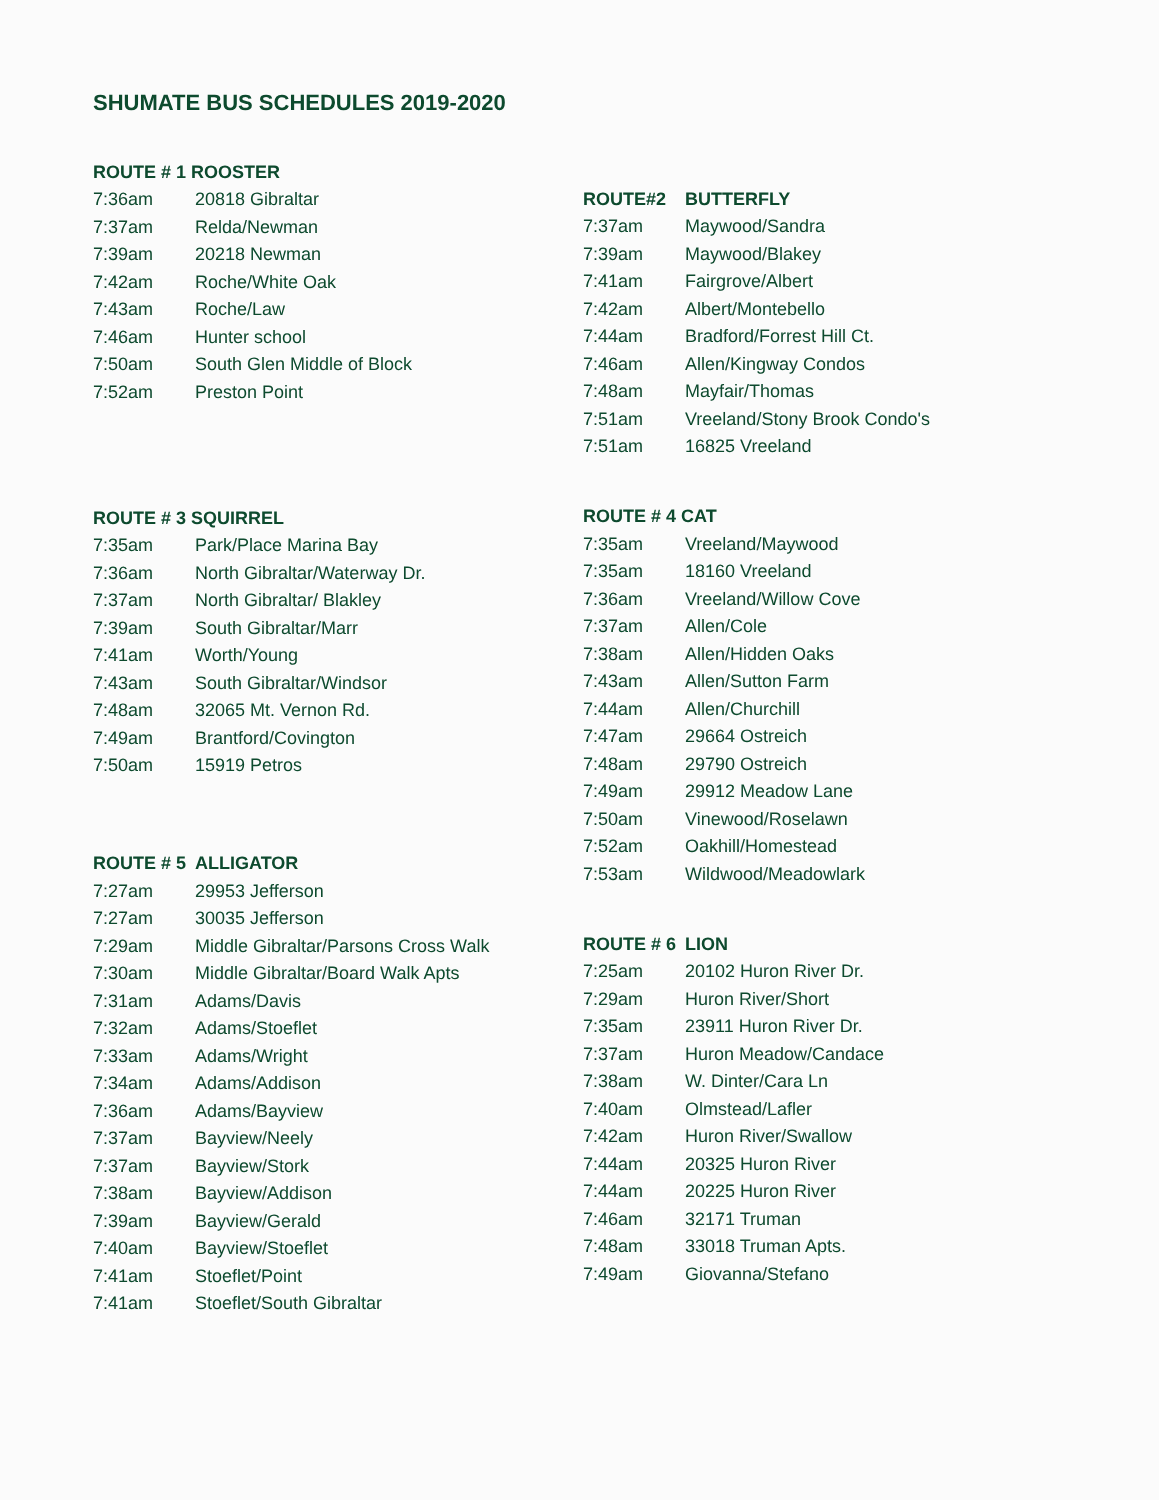SHUMATE BUS SCHEDULES 2019-2020
| ROUTE # 1 ROOSTER | |
| --- | --- |
| 7:36am | 20818 Gibraltar |
| 7:37am | Relda/Newman |
| 7:39am | 20218 Newman |
| 7:42am | Roche/White Oak |
| 7:43am | Roche/Law |
| 7:46am | Hunter school |
| 7:50am | South Glen Middle of Block |
| 7:52am | Preston Point |
| ROUTE # 3 SQUIRREL | |
| --- | --- |
| 7:35am | Park/Place Marina Bay |
| 7:36am | North Gibraltar/Waterway Dr. |
| 7:37am | North Gibraltar/ Blakley |
| 7:39am | South Gibraltar/Marr |
| 7:41am | Worth/Young |
| 7:43am | South Gibraltar/Windsor |
| 7:48am | 32065 Mt. Vernon Rd. |
| 7:49am | Brantford/Covington |
| 7:50am | 15919 Petros |
| ROUTE # 5 | ALLIGATOR |
| --- | --- |
| 7:27am | 29953 Jefferson |
| 7:27am | 30035 Jefferson |
| 7:29am | Middle Gibraltar/Parsons Cross Walk |
| 7:30am | Middle Gibraltar/Board Walk Apts |
| 7:31am | Adams/Davis |
| 7:32am | Adams/Stoeflet |
| 7:33am | Adams/Wright |
| 7:34am | Adams/Addison |
| 7:36am | Adams/Bayview |
| 7:37am | Bayview/Neely |
| 7:37am | Bayview/Stork |
| 7:38am | Bayview/Addison |
| 7:39am | Bayview/Gerald |
| 7:40am | Bayview/Stoeflet |
| 7:41am | Stoeflet/Point |
| 7:41am | Stoeflet/South Gibraltar |
| ROUTE#2 | BUTTERFLY |
| --- | --- |
| 7:37am | Maywood/Sandra |
| 7:39am | Maywood/Blakey |
| 7:41am | Fairgrove/Albert |
| 7:42am | Albert/Montebello |
| 7:44am | Bradford/Forrest Hill Ct. |
| 7:46am | Allen/Kingway Condos |
| 7:48am | Mayfair/Thomas |
| 7:51am | Vreeland/Stony Brook Condo's |
| 7:51am | 16825 Vreeland |
| ROUTE # 4 CAT | |
| --- | --- |
| 7:35am | Vreeland/Maywood |
| 7:35am | 18160 Vreeland |
| 7:36am | Vreeland/Willow Cove |
| 7:37am | Allen/Cole |
| 7:38am | Allen/Hidden Oaks |
| 7:43am | Allen/Sutton Farm |
| 7:44am | Allen/Churchill |
| 7:47am | 29664 Ostreich |
| 7:48am | 29790 Ostreich |
| 7:49am | 29912 Meadow Lane |
| 7:50am | Vinewood/Roselawn |
| 7:52am | Oakhill/Homestead |
| 7:53am | Wildwood/Meadowlark |
| ROUTE # 6 | LION |
| --- | --- |
| 7:25am | 20102 Huron River Dr. |
| 7:29am | Huron River/Short |
| 7:35am | 23911 Huron River Dr. |
| 7:37am | Huron Meadow/Candace |
| 7:38am | W. Dinter/Cara Ln |
| 7:40am | Olmstead/Lafler |
| 7:42am | Huron River/Swallow |
| 7:44am | 20325 Huron River |
| 7:44am | 20225 Huron River |
| 7:46am | 32171 Truman |
| 7:48am | 33018 Truman Apts. |
| 7:49am | Giovanna/Stefano |